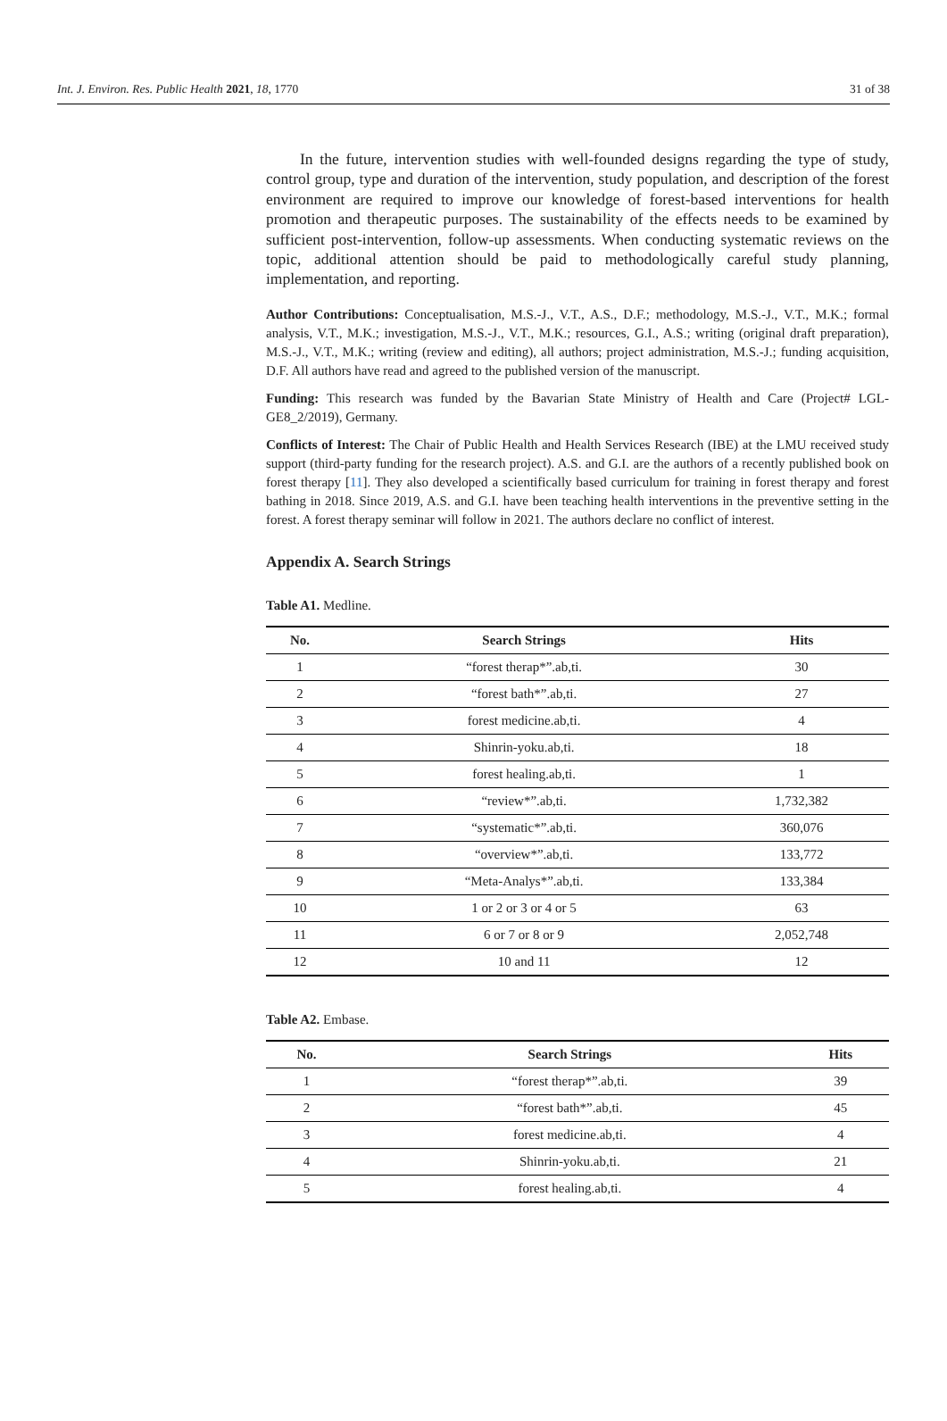Int. J. Environ. Res. Public Health 2021, 18, 1770 31 of 38
In the future, intervention studies with well-founded designs regarding the type of study, control group, type and duration of the intervention, study population, and description of the forest environment are required to improve our knowledge of forest-based interventions for health promotion and therapeutic purposes. The sustainability of the effects needs to be examined by sufficient post-intervention, follow-up assessments. When conducting systematic reviews on the topic, additional attention should be paid to methodologically careful study planning, implementation, and reporting.
Author Contributions: Conceptualisation, M.S.-J., V.T., A.S., D.F.; methodology, M.S.-J., V.T., M.K.; formal analysis, V.T., M.K.; investigation, M.S.-J., V.T., M.K.; resources, G.I., A.S.; writing (original draft preparation), M.S.-J., V.T., M.K.; writing (review and editing), all authors; project administration, M.S.-J.; funding acquisition, D.F. All authors have read and agreed to the published version of the manuscript.
Funding: This research was funded by the Bavarian State Ministry of Health and Care (Project# LGL-GE8_2/2019), Germany.
Conflicts of Interest: The Chair of Public Health and Health Services Research (IBE) at the LMU received study support (third-party funding for the research project). A.S. and G.I. are the authors of a recently published book on forest therapy [11]. They also developed a scientifically based curriculum for training in forest therapy and forest bathing in 2018. Since 2019, A.S. and G.I. have been teaching health interventions in the preventive setting in the forest. A forest therapy seminar will follow in 2021. The authors declare no conflict of interest.
Appendix A. Search Strings
Table A1. Medline.
| No. | Search Strings | Hits |
| --- | --- | --- |
| 1 | “forest therap*”.ab,ti. | 30 |
| 2 | “forest bath*”.ab,ti. | 27 |
| 3 | forest medicine.ab,ti. | 4 |
| 4 | Shinrin-yoku.ab,ti. | 18 |
| 5 | forest healing.ab,ti. | 1 |
| 6 | “review*”.ab,ti. | 1,732,382 |
| 7 | “systematic*”.ab,ti. | 360,076 |
| 8 | “overview*”.ab,ti. | 133,772 |
| 9 | “Meta-Analys*”.ab,ti. | 133,384 |
| 10 | 1 or 2 or 3 or 4 or 5 | 63 |
| 11 | 6 or 7 or 8 or 9 | 2,052,748 |
| 12 | 10 and 11 | 12 |
Table A2. Embase.
| No. | Search Strings | Hits |
| --- | --- | --- |
| 1 | “forest therap*”.ab,ti. | 39 |
| 2 | “forest bath*”.ab,ti. | 45 |
| 3 | forest medicine.ab,ti. | 4 |
| 4 | Shinrin-yoku.ab,ti. | 21 |
| 5 | forest healing.ab,ti. | 4 |